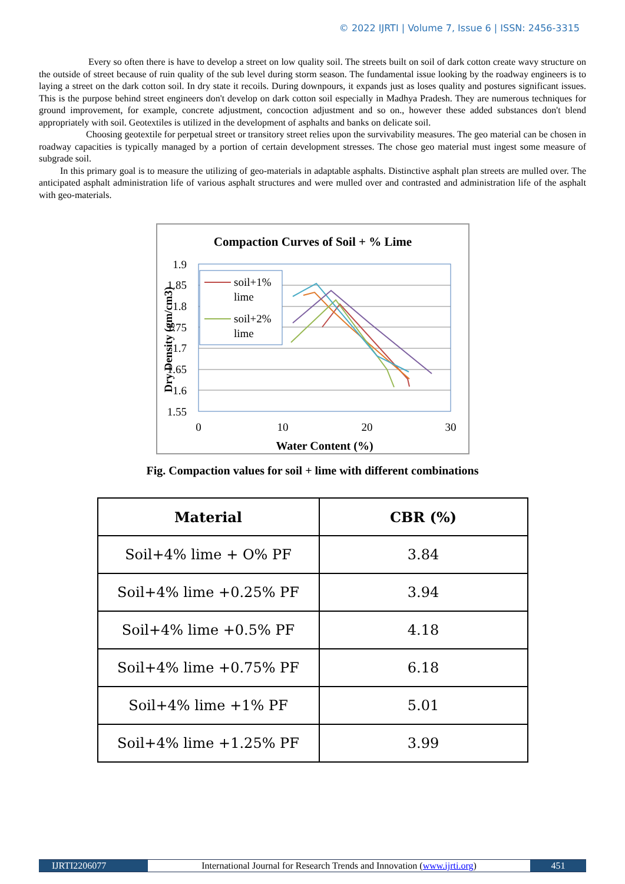© 2022 IJRTI | Volume 7, Issue 6 | ISSN: 2456-3315
Every so often there is have to develop a street on low quality soil. The streets built on soil of dark cotton create wavy structure on the outside of street because of ruin quality of the sub level during storm season. The fundamental issue looking by the roadway engineers is to laying a street on the dark cotton soil. In dry state it recoils. During downpours, it expands just as loses quality and postures significant issues. This is the purpose behind street engineers don't develop on dark cotton soil especially in Madhya Pradesh. They are numerous techniques for ground improvement, for example, concrete adjustment, concoction adjustment and so on., however these added substances don't blend appropriately with soil. Geotextiles is utilized in the development of asphalts and banks on delicate soil.
Choosing geotextile for perpetual street or transitory street relies upon the survivability measures. The geo material can be chosen in roadway capacities is typically managed by a portion of certain development stresses. The chose geo material must ingest some measure of subgrade soil.
In this primary goal is to measure the utilizing of geo-materials in adaptable asphalts. Distinctive asphalt plan streets are mulled over. The anticipated asphalt administration life of various asphalt structures and were mulled over and contrasted and administration life of the asphalt with geo-materials.
Compaction Curves of Soil + % Lime
1.9
1.85
1.8
1.75
1.7
1.65
1.6
1.55
0
10
20
30
Water Content (%)
Dry Density (gm/cm3)
soil+1%
lime
soil+2%
lime
Fig. Compaction values for soil + lime with different combinations
| Material | CBR (%) |
| --- | --- |
| Soil+4% lime + O% PF | 3.84 |
| Soil+4% lime +0.25% PF | 3.94 |
| Soil+4% lime +0.5% PF | 4.18 |
| Soil+4% lime +0.75% PF | 6.18 |
| Soil+4% lime +1% PF | 5.01 |
| Soil+4% lime +1.25% PF | 3.99 |
IJRTI2206077 International Journal for Research Trends and Innovation (www.ijrti.org)
451